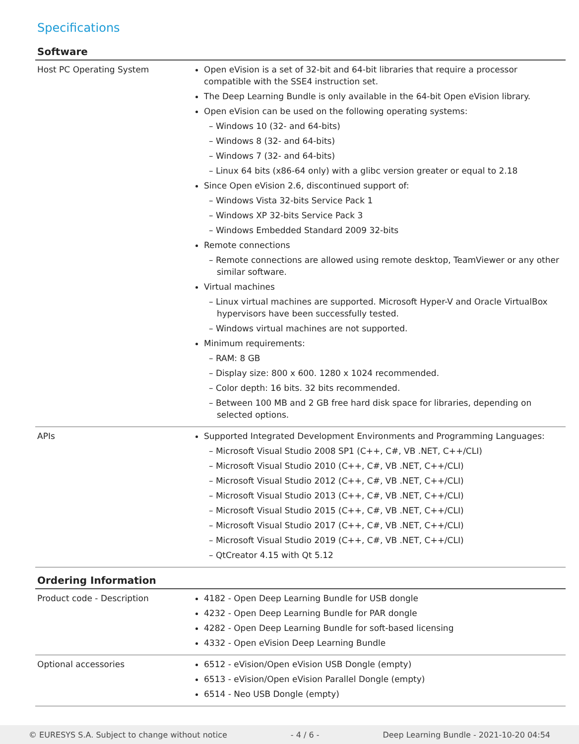Specifications
Software
| Host PC Operating System | Open eVision is a set of 32-bit and 64-bit libraries that require a processor compatible with the SSE4 instruction set. The Deep Learning Bundle is only available in the 64-bit Open eVision library. Open eVision can be used on the following operating systems: – Windows 10 (32- and 64-bits) – Windows 8 (32- and 64-bits) – Windows 7 (32- and 64-bits) – Linux 64 bits (x86-64 only) with a glibc version greater or equal to 2.18 Since Open eVision 2.6, discontinued support of: – Windows Vista 32-bits Service Pack 1 – Windows XP 32-bits Service Pack 3 – Windows Embedded Standard 2009 32-bits Remote connections – Remote connections are allowed using remote desktop, TeamViewer or any other similar software. Virtual machines – Linux virtual machines are supported. Microsoft Hyper-V and Oracle VirtualBox hypervisors have been successfully tested. – Windows virtual machines are not supported. Minimum requirements: – RAM: 8 GB – Display size: 800 x 600. 1280 x 1024 recommended. – Color depth: 16 bits. 32 bits recommended. – Between 100 MB and 2 GB free hard disk space for libraries, depending on selected options. |
| APIs | Supported Integrated Development Environments and Programming Languages: – Microsoft Visual Studio 2008 SP1 (C++, C#, VB .NET, C++/CLI) – Microsoft Visual Studio 2010 (C++, C#, VB .NET, C++/CLI) – Microsoft Visual Studio 2012 (C++, C#, VB .NET, C++/CLI) – Microsoft Visual Studio 2013 (C++, C#, VB .NET, C++/CLI) – Microsoft Visual Studio 2015 (C++, C#, VB .NET, C++/CLI) – Microsoft Visual Studio 2017 (C++, C#, VB .NET, C++/CLI) – Microsoft Visual Studio 2019 (C++, C#, VB .NET, C++/CLI) – QtCreator 4.15 with Qt 5.12 |
Ordering Information
| Product code - Description | 4182 - Open Deep Learning Bundle for USB dongle 4232 - Open Deep Learning Bundle for PAR dongle 4282 - Open Deep Learning Bundle for soft-based licensing 4332 - Open eVision Deep Learning Bundle |
| Optional accessories | 6512 - eVision/Open eVision USB Dongle (empty) 6513 - eVision/Open eVision Parallel Dongle (empty) 6514 - Neo USB Dongle (empty) |
© EURESYS S.A. Subject to change without notice - 4 / 6 - Deep Learning Bundle - 2021-10-20 04:54